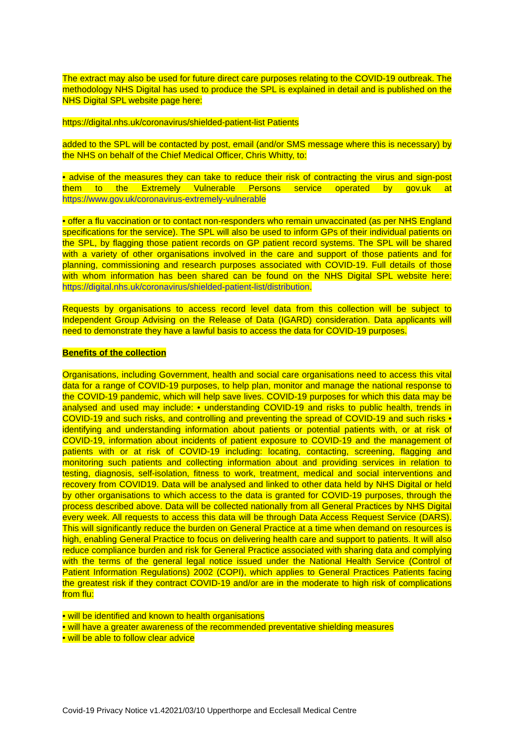The extract may also be used for future direct care purposes relating to the COVID-19 outbreak. The methodology NHS Digital has used to produce the SPL is explained in detail and is published on the NHS Digital SPL website page here:
https://digital.nhs.uk/coronavirus/shielded-patient-list Patients
added to the SPL will be contacted by post, email (and/or SMS message where this is necessary) by the NHS on behalf of the Chief Medical Officer, Chris Whitty, to:
• advise of the measures they can take to reduce their risk of contracting the virus and sign-post them to the Extremely Vulnerable Persons service operated by gov.uk at https://www.gov.uk/coronavirus-extremely-vulnerable
• offer a flu vaccination or to contact non-responders who remain unvaccinated (as per NHS England specifications for the service). The SPL will also be used to inform GPs of their individual patients on the SPL, by flagging those patient records on GP patient record systems. The SPL will be shared with a variety of other organisations involved in the care and support of those patients and for planning, commissioning and research purposes associated with COVID-19. Full details of those with whom information has been shared can be found on the NHS Digital SPL website here: https://digital.nhs.uk/coronavirus/shielded-patient-list/distribution.
Requests by organisations to access record level data from this collection will be subject to Independent Group Advising on the Release of Data (IGARD) consideration. Data applicants will need to demonstrate they have a lawful basis to access the data for COVID-19 purposes.
Benefits of the collection
Organisations, including Government, health and social care organisations need to access this vital data for a range of COVID-19 purposes, to help plan, monitor and manage the national response to the COVID-19 pandemic, which will help save lives. COVID-19 purposes for which this data may be analysed and used may include: • understanding COVID-19 and risks to public health, trends in COVID-19 and such risks, and controlling and preventing the spread of COVID-19 and such risks • identifying and understanding information about patients or potential patients with, or at risk of COVID-19, information about incidents of patient exposure to COVID-19 and the management of patients with or at risk of COVID-19 including: locating, contacting, screening, flagging and monitoring such patients and collecting information about and providing services in relation to testing, diagnosis, self-isolation, fitness to work, treatment, medical and social interventions and recovery from COVID19. Data will be analysed and linked to other data held by NHS Digital or held by other organisations to which access to the data is granted for COVID-19 purposes, through the process described above. Data will be collected nationally from all General Practices by NHS Digital every week. All requests to access this data will be through Data Access Request Service (DARS). This will significantly reduce the burden on General Practice at a time when demand on resources is high, enabling General Practice to focus on delivering health care and support to patients. It will also reduce compliance burden and risk for General Practice associated with sharing data and complying with the terms of the general legal notice issued under the National Health Service (Control of Patient Information Regulations) 2002 (COPI), which applies to General Practices Patients facing the greatest risk if they contract COVID-19 and/or are in the moderate to high risk of complications from flu:
• will be identified and known to health organisations
• will have a greater awareness of the recommended preventative shielding measures
• will be able to follow clear advice
Covid-19 Privacy Notice v1.42021/03/10 Upperthorpe and Ecclesall Medical Centre